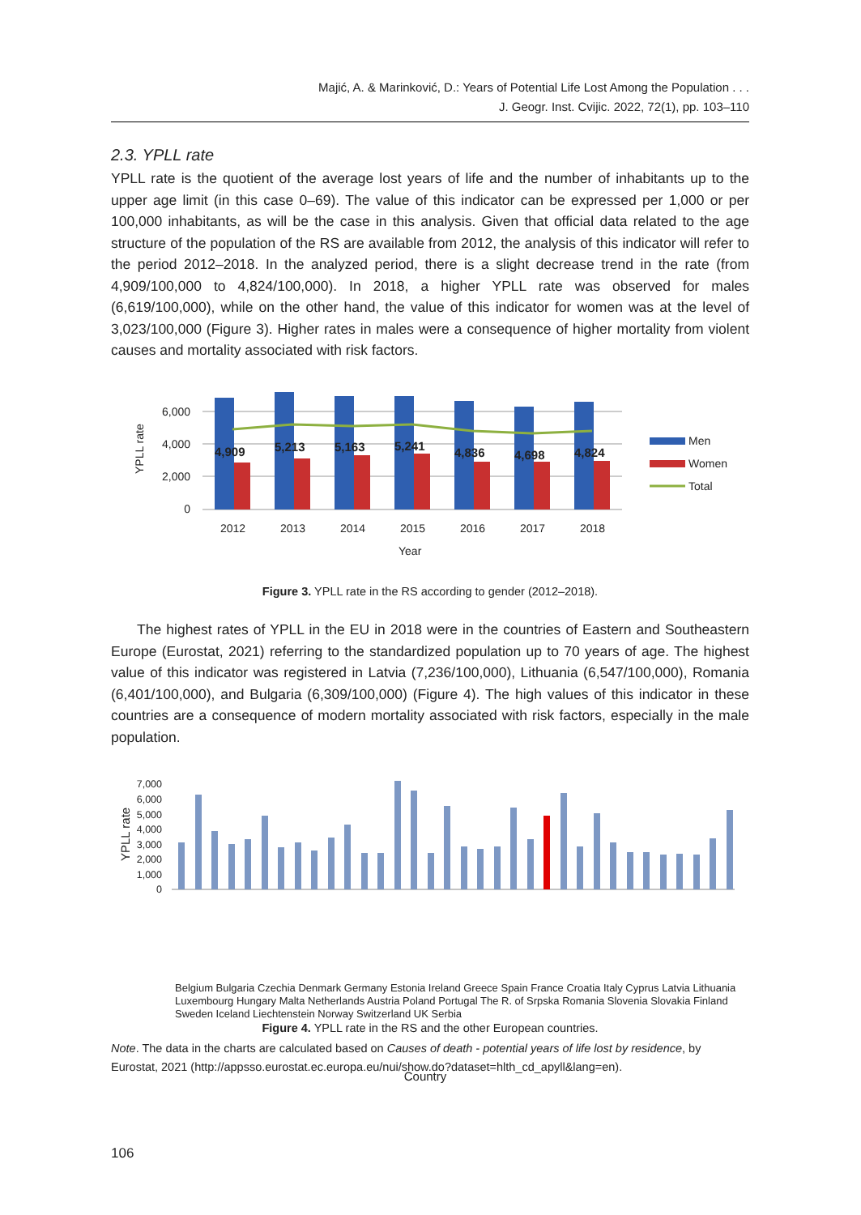Majić, A. & Marinković, D.: Years of Potential Life Lost Among the Population . . .
J. Geogr. Inst. Cvijic. 2022, 72(1), pp. 103–110
2.3. YPLL rate
YPLL rate is the quotient of the average lost years of life and the number of inhabitants up to the upper age limit (in this case 0–69). The value of this indicator can be expressed per 1,000 or per 100,000 inhabitants, as will be the case in this analysis. Given that official data related to the age structure of the population of the RS are available from 2012, the analysis of this indicator will refer to the period 2012–2018. In the analyzed period, there is a slight decrease trend in the rate (from 4,909/100,000 to 4,824/100,000). In 2018, a higher YPLL rate was observed for males (6,619/100,000), while on the other hand, the value of this indicator for women was at the level of 3,023/100,000 (Figure 3). Higher rates in males were a consequence of higher mortality from violent causes and mortality associated with risk factors.
6,000
4,000
2,000
0
YPLL rate
4,909
5,213
5,163
5,241
4,836
4,698
4,824
2012
2013
2014
2015
2016
2017
2018
Year
Men
Women
Total
Figure 3. YPLL rate in the RS according to gender (2012–2018).
The highest rates of YPLL in the EU in 2018 were in the countries of Eastern and Southeastern Europe (Eurostat, 2021) referring to the standardized population up to 70 years of age. The highest value of this indicator was registered in Latvia (7,236/100,000), Lithuania (6,547/100,000), Romania (6,401/100,000), and Bulgaria (6,309/100,000) (Figure 4). The high values of this indicator in these countries are a consequence of modern mortality associated with risk factors, especially in the male population.
7,000
6,000
5,000
4,000
3,000
2,000
1,000
0
YPLL rate
Belgium Bulgaria Czechia Denmark Germany Estonia Ireland Greece Spain France Croatia Italy Cyprus Latvia Lithuania Luxembourg Hungary Malta Netherlands Austria Poland Portugal The R. of Srpska Romania Slovenia Slovakia Finland Sweden Iceland Liechtenstein Norway Switzerland UK Serbia
Country
Figure 4. YPLL rate in the RS and the other European countries.
Note. The data in the charts are calculated based on Causes of death - potential years of life lost by residence, by Eurostat, 2021 (http://appsso.eurostat.ec.europa.eu/nui/show.do?dataset=hlth_cd_apyll&lang=en).
106